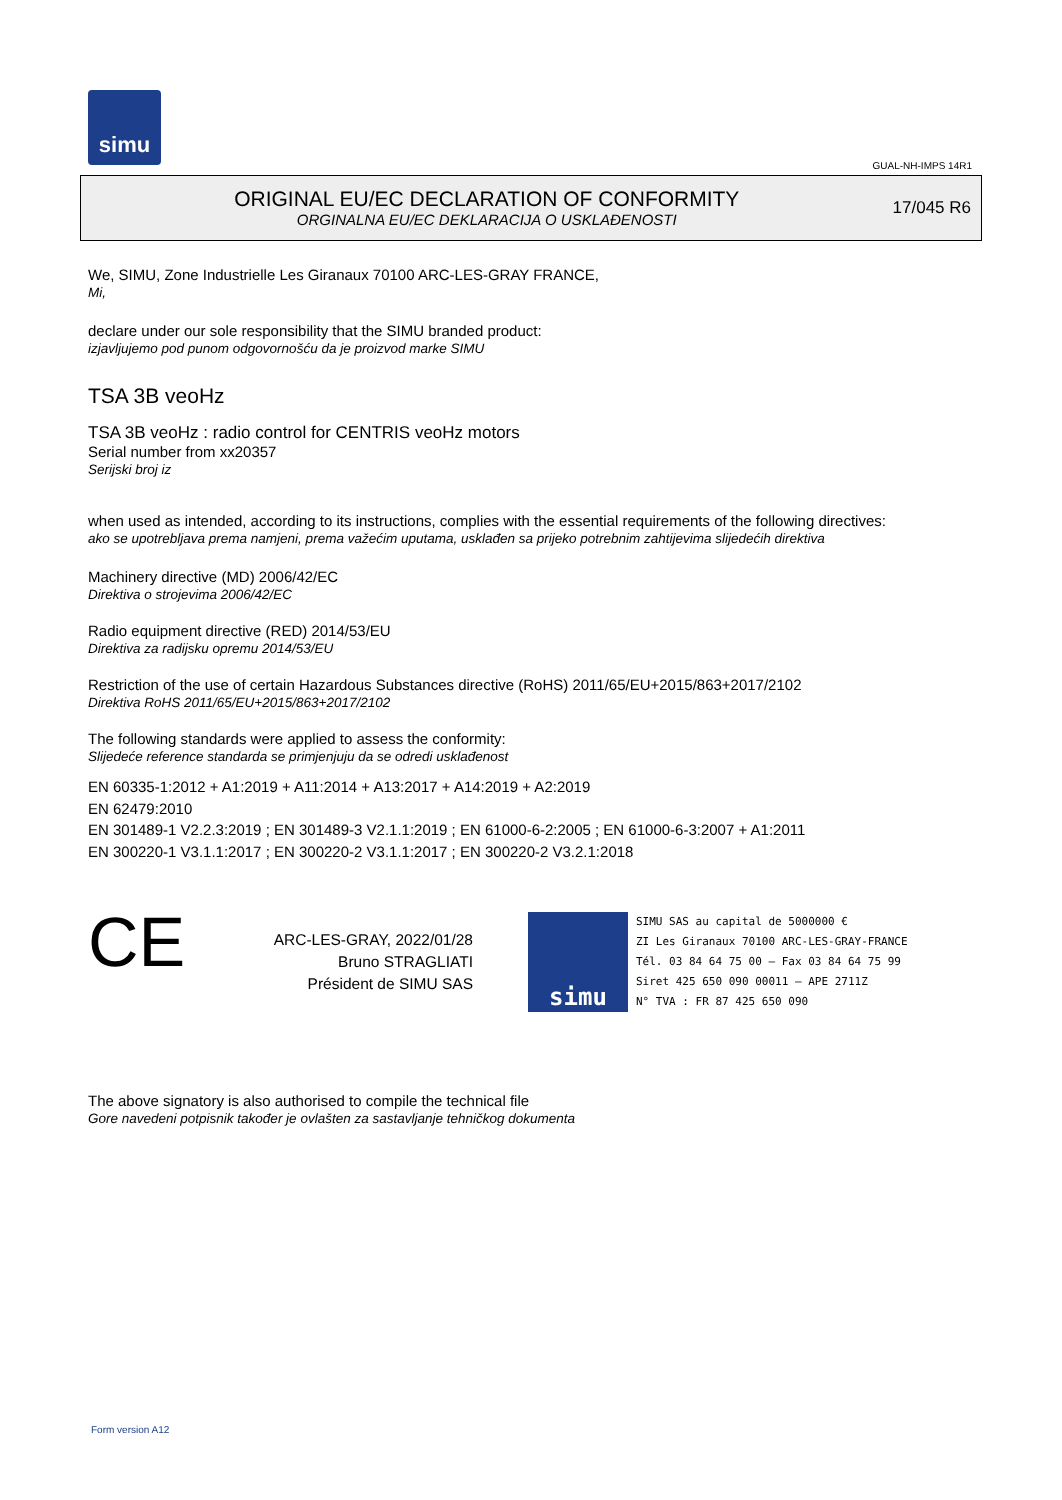simu
GUAL-NH-IMPS 14R1
ORIGINAL EU/EC DECLARATION OF CONFORMITY
ORGINALNA EU/EC DEKLARACIJA O USKLAĐENOSTI
17/045 R6
We, SIMU, Zone Industrielle Les Giranaux 70100 ARC-LES-GRAY FRANCE,
Mi,
declare under our sole responsibility that the SIMU branded product:
izjavljujemo pod punom odgovornošću da je proizvod marke SIMU
TSA 3B veoHz
TSA 3B veoHz : radio control for CENTRIS veoHz motors
Serial number from xx20357
Serijski broj iz
when used as intended, according to its instructions, complies with the essential requirements of the following directives:
ako se upotrebljava prema namjeni, prema važećim uputama, usklađen sa prijeko potrebnim zahtijevima slijedećih direktiva
Machinery directive (MD) 2006/42/EC
Direktiva o strojevima 2006/42/EC
Radio equipment directive (RED) 2014/53/EU
Direktiva za radijsku opremu 2014/53/EU
Restriction of the use of certain Hazardous Substances directive (RoHS) 2011/65/EU+2015/863+2017/2102
Direktiva RoHS 2011/65/EU+2015/863+2017/2102
The following standards were applied to assess the conformity:
Slijedeće reference standarda se primjenjuju da se odredi usklađenost
EN 60335-1:2012 + A1:2019 + A11:2014 + A13:2017 + A14:2019 + A2:2019
EN 62479:2010
EN 301489-1 V2.2.3:2019 ; EN 301489-3 V2.1.1:2019 ; EN 61000-6-2:2005 ; EN 61000-6-3:2007 + A1:2011
EN 300220-1 V3.1.1:2017 ; EN 300220-2 V3.1.1:2017 ; EN 300220-2 V3.2.1:2018
CE
ARC-LES-GRAY, 2022/01/28
Bruno STRAGLIATI
Président de SIMU SAS
simu
SIMU SAS au capital de 5000000 €
ZI Les Giranaux 70100 ARC-LES-GRAY-FRANCE
Tél. 03 84 64 75 00 – Fax 03 84 64 75 99
Siret 425 650 090 00011 – APE 2711Z
N° TVA : FR 87 425 650 090
The above signatory is also authorised to compile the technical file
Gore navedeni potpisnik također je ovlašten za sastavljanje tehničkog dokumenta
Form version A12